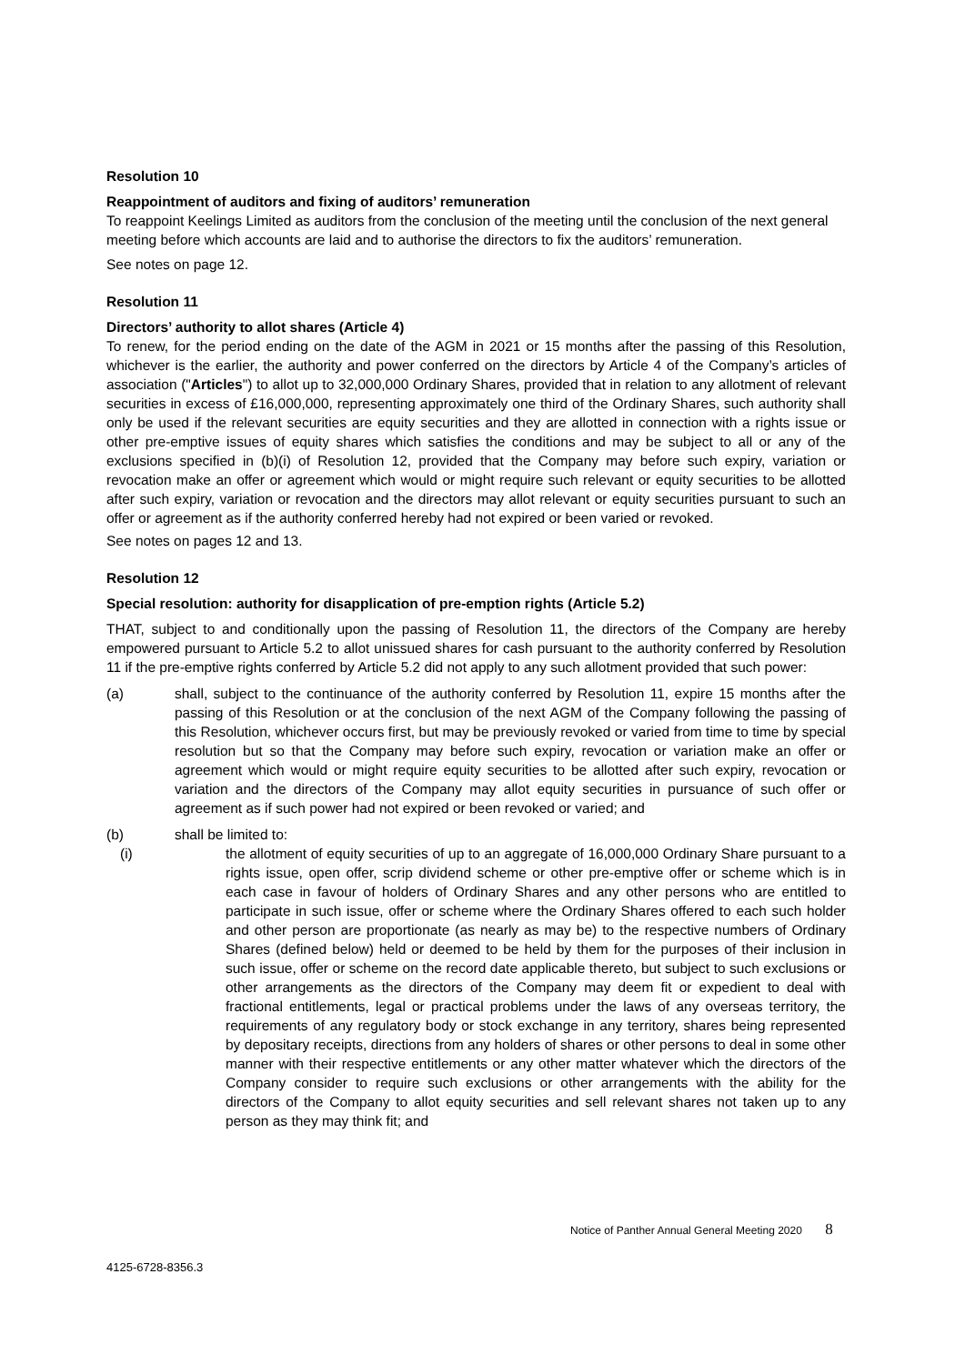Resolution 10
Reappointment of auditors and fixing of auditors’ remuneration
To reappoint Keelings Limited as auditors from the conclusion of the meeting until the conclusion of the next general meeting before which accounts are laid and to authorise the directors to fix the auditors’ remuneration.
See notes on page 12.
Resolution 11
Directors’ authority to allot shares (Article 4)
To renew, for the period ending on the date of the AGM in 2021 or 15 months after the passing of this Resolution, whichever is the earlier, the authority and power conferred on the directors by Article 4 of the Company’s articles of association ("Articles") to allot up to 32,000,000 Ordinary Shares, provided that in relation to any allotment of relevant securities in excess of £16,000,000, representing approximately one third of the Ordinary Shares, such authority shall only be used if the relevant securities are equity securities and they are allotted in connection with a rights issue or other pre-emptive issues of equity shares which satisfies the conditions and may be subject to all or any of the exclusions specified in (b)(i) of Resolution 12, provided that the Company may before such expiry, variation or revocation make an offer or agreement which would or might require such relevant or equity securities to be allotted after such expiry, variation or revocation and the directors may allot relevant or equity securities pursuant to such an offer or agreement as if the authority conferred hereby had not expired or been varied or revoked.
See notes on pages 12 and 13.
Resolution 12
Special resolution: authority for disapplication of pre-emption rights (Article 5.2)
THAT, subject to and conditionally upon the passing of Resolution 11, the directors of the Company are hereby empowered pursuant to Article 5.2 to allot unissued shares for cash pursuant to the authority conferred by Resolution 11 if the pre-emptive rights conferred by Article 5.2 did not apply to any such allotment provided that such power:
(a) shall, subject to the continuance of the authority conferred by Resolution 11, expire 15 months after the passing of this Resolution or at the conclusion of the next AGM of the Company following the passing of this Resolution, whichever occurs first, but may be previously revoked or varied from time to time by special resolution but so that the Company may before such expiry, revocation or variation make an offer or agreement which would or might require equity securities to be allotted after such expiry, revocation or variation and the directors of the Company may allot equity securities in pursuance of such offer or agreement as if such power had not expired or been revoked or varied; and
(b) shall be limited to:
(i) the allotment of equity securities of up to an aggregate of 16,000,000 Ordinary Share pursuant to a rights issue, open offer, scrip dividend scheme or other pre-emptive offer or scheme which is in each case in favour of holders of Ordinary Shares and any other persons who are entitled to participate in such issue, offer or scheme where the Ordinary Shares offered to each such holder and other person are proportionate (as nearly as may be) to the respective numbers of Ordinary Shares (defined below) held or deemed to be held by them for the purposes of their inclusion in such issue, offer or scheme on the record date applicable thereto, but subject to such exclusions or other arrangements as the directors of the Company may deem fit or expedient to deal with fractional entitlements, legal or practical problems under the laws of any overseas territory, the requirements of any regulatory body or stock exchange in any territory, shares being represented by depositary receipts, directions from any holders of shares or other persons to deal in some other manner with their respective entitlements or any other matter whatever which the directors of the Company consider to require such exclusions or other arrangements with the ability for the directors of the Company to allot equity securities and sell relevant shares not taken up to any person as they may think fit; and
Notice of Panther Annual General Meeting 2020 8
4125-6728-8356.3